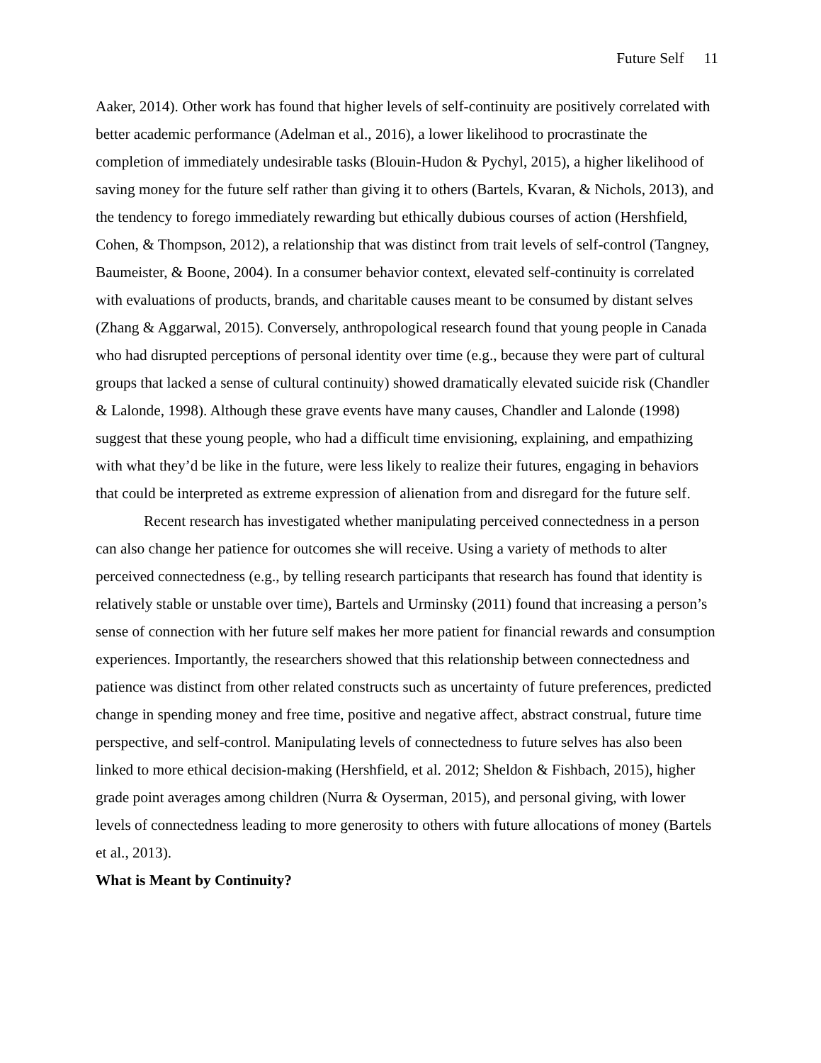Future Self 11
Aaker, 2014). Other work has found that higher levels of self-continuity are positively correlated with better academic performance (Adelman et al., 2016), a lower likelihood to procrastinate the completion of immediately undesirable tasks (Blouin-Hudon & Pychyl, 2015), a higher likelihood of saving money for the future self rather than giving it to others (Bartels, Kvaran, & Nichols, 2013), and the tendency to forego immediately rewarding but ethically dubious courses of action (Hershfield, Cohen, & Thompson, 2012), a relationship that was distinct from trait levels of self-control (Tangney, Baumeister, & Boone, 2004). In a consumer behavior context, elevated self-continuity is correlated with evaluations of products, brands, and charitable causes meant to be consumed by distant selves (Zhang & Aggarwal, 2015). Conversely, anthropological research found that young people in Canada who had disrupted perceptions of personal identity over time (e.g., because they were part of cultural groups that lacked a sense of cultural continuity) showed dramatically elevated suicide risk (Chandler & Lalonde, 1998). Although these grave events have many causes, Chandler and Lalonde (1998) suggest that these young people, who had a difficult time envisioning, explaining, and empathizing with what they’d be like in the future, were less likely to realize their futures, engaging in behaviors that could be interpreted as extreme expression of alienation from and disregard for the future self.
Recent research has investigated whether manipulating perceived connectedness in a person can also change her patience for outcomes she will receive. Using a variety of methods to alter perceived connectedness (e.g., by telling research participants that research has found that identity is relatively stable or unstable over time), Bartels and Urminsky (2011) found that increasing a person’s sense of connection with her future self makes her more patient for financial rewards and consumption experiences. Importantly, the researchers showed that this relationship between connectedness and patience was distinct from other related constructs such as uncertainty of future preferences, predicted change in spending money and free time, positive and negative affect, abstract construal, future time perspective, and self-control. Manipulating levels of connectedness to future selves has also been linked to more ethical decision-making (Hershfield, et al. 2012; Sheldon & Fishbach, 2015), higher grade point averages among children (Nurra & Oyserman, 2015), and personal giving, with lower levels of connectedness leading to more generosity to others with future allocations of money (Bartels et al., 2013).
What is Meant by Continuity?